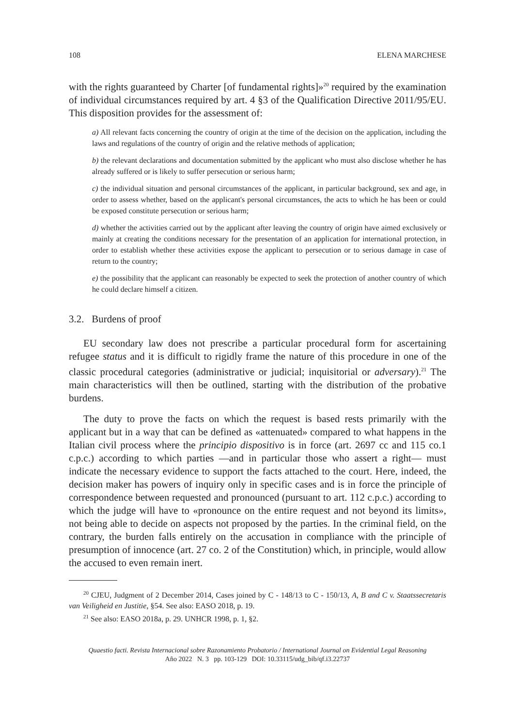108 ELENA MARCHESE
with the rights guaranteed by Charter [of fundamental rights]»<sup>20</sup> required by the examination of individual circumstances required by art. 4 §3 of the Qualification Directive 2011/95/EU. This disposition provides for the assessment of:
a) All relevant facts concerning the country of origin at the time of the decision on the application, including the laws and regulations of the country of origin and the relative methods of application;
b) the relevant declarations and documentation submitted by the applicant who must also disclose whether he has already suffered or is likely to suffer persecution or serious harm;
c) the individual situation and personal circumstances of the applicant, in particular background, sex and age, in order to assess whether, based on the applicant's personal circumstances, the acts to which he has been or could be exposed constitute persecution or serious harm;
d) whether the activities carried out by the applicant after leaving the country of origin have aimed exclusively or mainly at creating the conditions necessary for the presentation of an application for international protection, in order to establish whether these activities expose the applicant to persecution or to serious damage in case of return to the country;
e) the possibility that the applicant can reasonably be expected to seek the protection of another country of which he could declare himself a citizen.
3.2. Burdens of proof
EU secondary law does not prescribe a particular procedural form for ascertaining refugee status and it is difficult to rigidly frame the nature of this procedure in one of the classic procedural categories (administrative or judicial; inquisitorial or adversary).<sup>21</sup> The main characteristics will then be outlined, starting with the distribution of the probative burdens.
The duty to prove the facts on which the request is based rests primarily with the applicant but in a way that can be defined as «attenuated» compared to what happens in the Italian civil process where the principio dispositivo is in force (art. 2697 cc and 115 co.1 c.p.c.) according to which parties —and in particular those who assert a right— must indicate the necessary evidence to support the facts attached to the court. Here, indeed, the decision maker has powers of inquiry only in specific cases and is in force the principle of correspondence between requested and pronounced (pursuant to art. 112 c.p.c.) according to which the judge will have to «pronounce on the entire request and not beyond its limits», not being able to decide on aspects not proposed by the parties. In the criminal field, on the contrary, the burden falls entirely on the accusation in compliance with the principle of presumption of innocence (art. 27 co. 2 of the Constitution) which, in principle, would allow the accused to even remain inert.
<sup>20</sup> CJEU, Judgment of 2 December 2014, Cases joined by C - 148/13 to C - 150/13, A, B and C v. Staatssecretaris van Veiligheid en Justitie, §54. See also: EASO 2018, p. 19.
<sup>21</sup> See also: EASO 2018a, p. 29. UNHCR 1998, p. 1, §2.
Quaestio facti. Revista Internacional sobre Razonamiento Probatorio / International Journal on Evidential Legal Reasoning
Año 2022 N. 3 pp. 103-129 DOI: 10.33115/udg_bib/qf.i3.22737